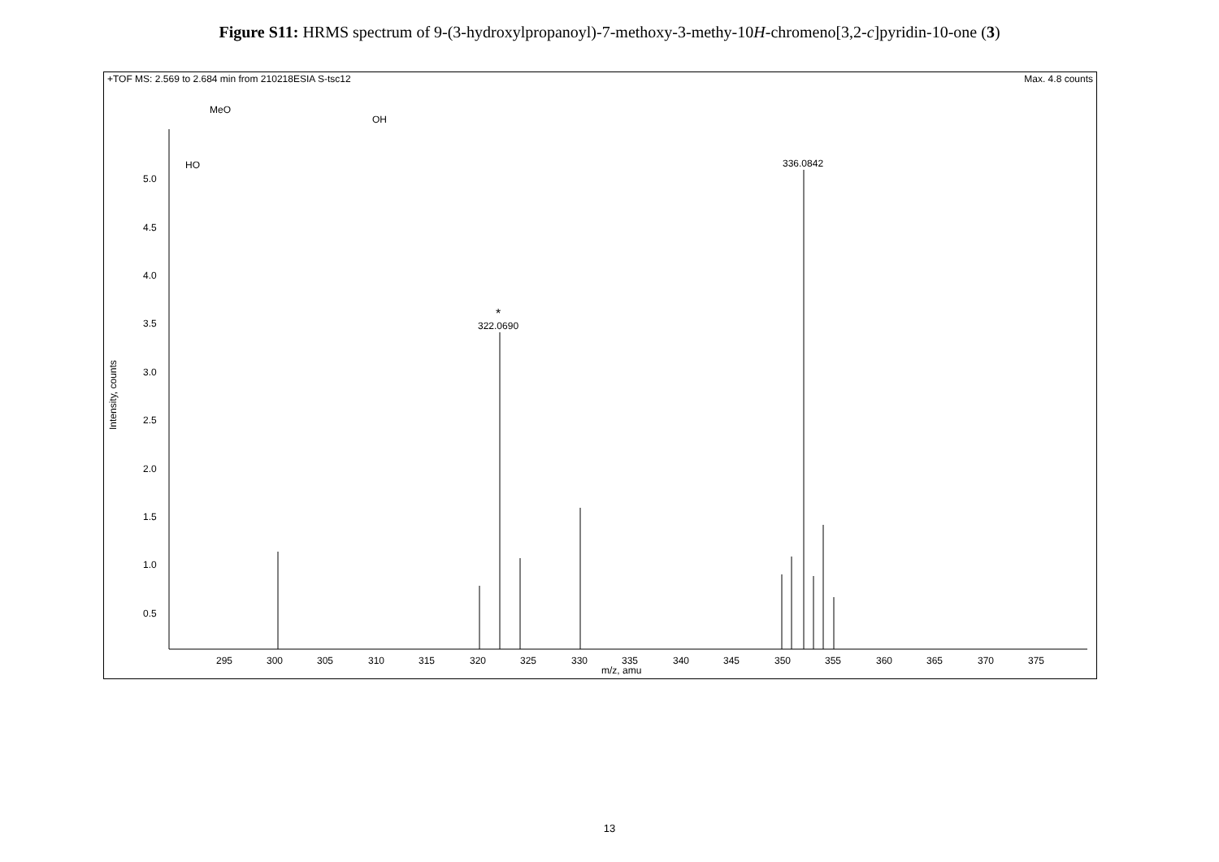Figure S11: HRMS spectrum of 9-(3-hydroxylpropanoyl)-7-methoxy-3-methy-10H-chromeno[3,2-c]pyridin-10-one (3)
+TOF MS: 2.569 to 2.684 min from 210218ESIA S-tsc12 Max. 4.8 counts
5.0
4.5
4.0
3.5
3.0
2.5
2.0
1.5
1.0
0.5
Intensity, counts
295
300
305
310
315
320
325
330
335
340
345
350
355
360
365
370
375
m/z, amu
322.0690
336.0842
*
MeO
HO
OH
13